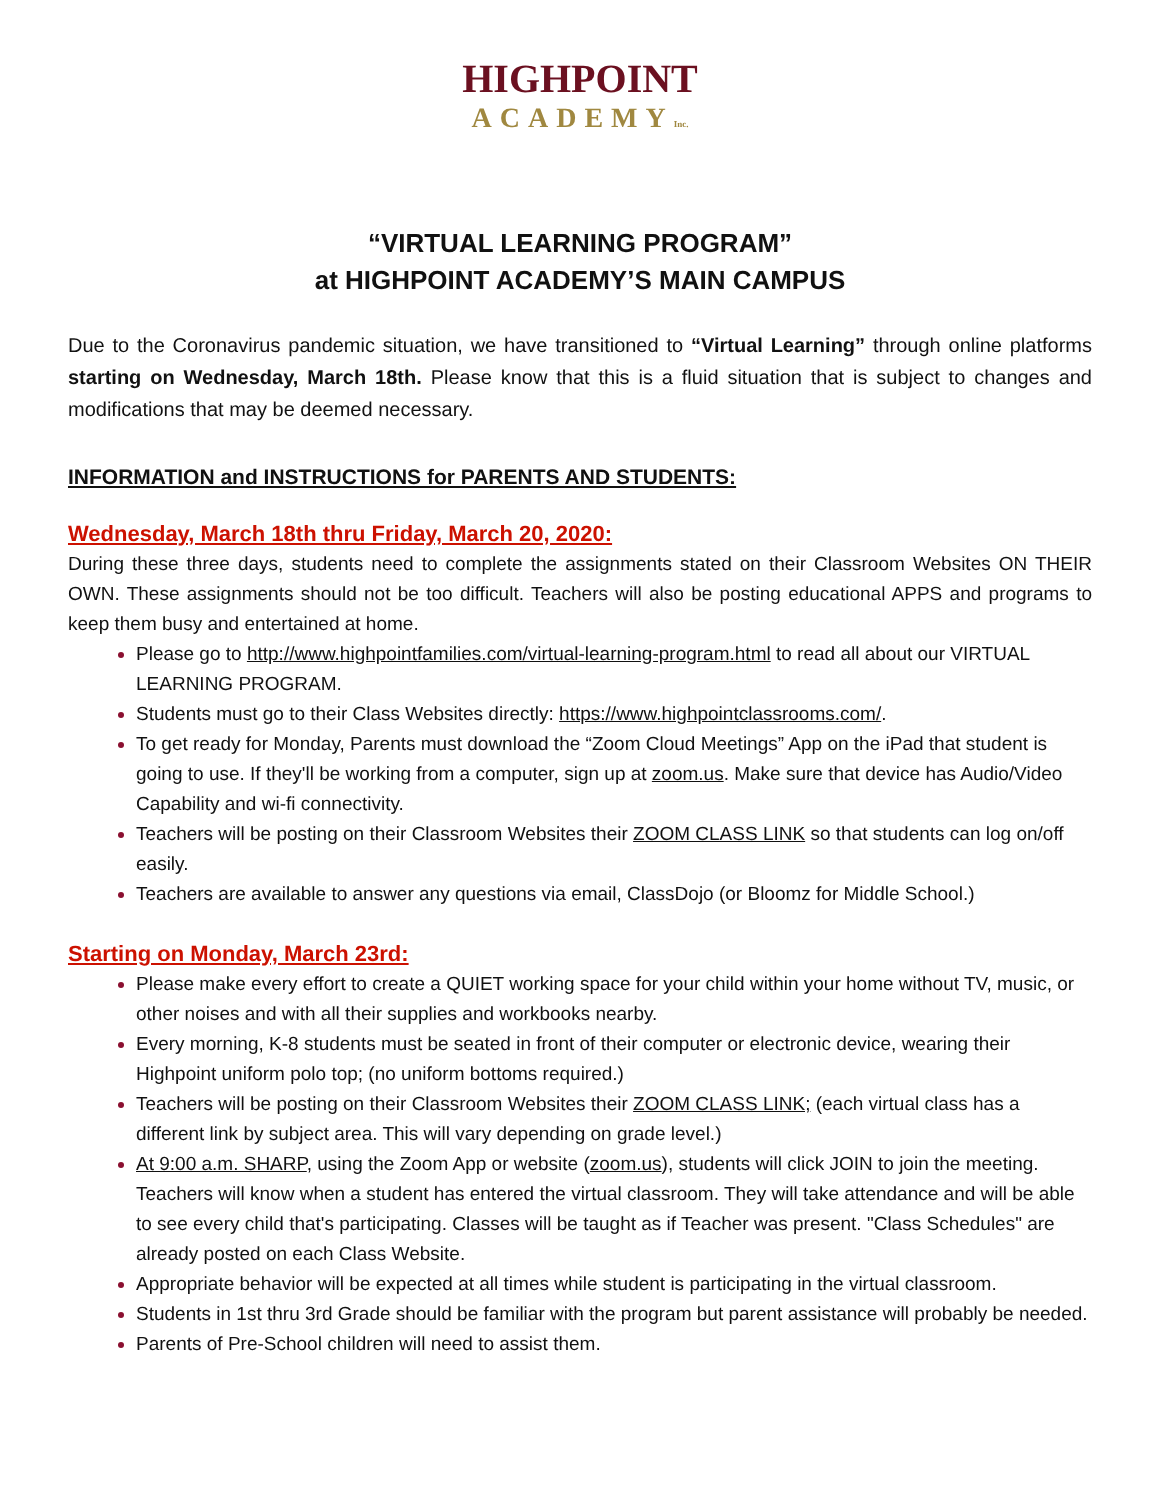HIGHPOINT
ACADEMYInc.
“VIRTUAL LEARNING PROGRAM”
at HIGHPOINT ACADEMY’S MAIN CAMPUS
Due to the Coronavirus pandemic situation, we have transitioned to “Virtual Learning” through online platforms starting on Wednesday, March 18th. Please know that this is a fluid situation that is subject to changes and modifications that may be deemed necessary.
INFORMATION and INSTRUCTIONS for PARENTS AND STUDENTS:
Wednesday, March 18th thru Friday, March 20, 2020:
During these three days, students need to complete the assignments stated on their Classroom Websites ON THEIR OWN. These assignments should not be too difficult. Teachers will also be posting educational APPS and programs to keep them busy and entertained at home.
Please go to http://www.highpointfamilies.com/virtual-learning-program.html to read all about our VIRTUAL LEARNING PROGRAM.
Students must go to their Class Websites directly: https://www.highpointclassrooms.com/.
To get ready for Monday, Parents must download the “Zoom Cloud Meetings” App on the iPad that student is going to use. If they'll be working from a computer, sign up at zoom.us. Make sure that device has Audio/Video Capability and wi-fi connectivity.
Teachers will be posting on their Classroom Websites their ZOOM CLASS LINK so that students can log on/off easily.
Teachers are available to answer any questions via email, ClassDojo (or Bloomz for Middle School.)
Starting on Monday, March 23rd:
Please make every effort to create a QUIET working space for your child within your home without TV, music, or other noises and with all their supplies and workbooks nearby.
Every morning, K-8 students must be seated in front of their computer or electronic device, wearing their Highpoint uniform polo top; (no uniform bottoms required.)
Teachers will be posting on their Classroom Websites their ZOOM CLASS LINK; (each virtual class has a different link by subject area. This will vary depending on grade level.)
At 9:00 a.m. SHARP, using the Zoom App or website (zoom.us), students will click JOIN to join the meeting. Teachers will know when a student has entered the virtual classroom. They will take attendance and will be able to see every child that's participating. Classes will be taught as if Teacher was present. "Class Schedules" are already posted on each Class Website.
Appropriate behavior will be expected at all times while student is participating in the virtual classroom.
Students in 1st thru 3rd Grade should be familiar with the program but parent assistance will probably be needed.
Parents of Pre-School children will need to assist them.